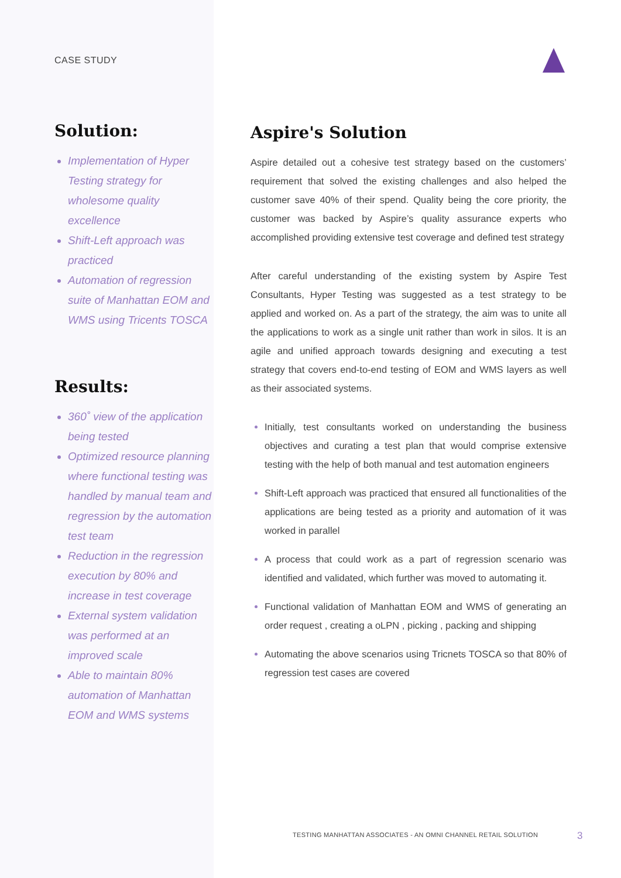CASE STUDY
Solution:
Implementation of Hyper Testing strategy for wholesome quality excellence
Shift-Left approach was practiced
Automation of regression suite of Manhattan EOM and WMS using Tricents TOSCA
Results:
360˚ view of the application being tested
Optimized resource planning where functional testing was handled by manual team and regression by the automation test team
Reduction in the regression execution by 80% and increase in test coverage
External system validation was performed at an improved scale
Able to maintain 80% automation of Manhattan EOM and WMS systems
Aspire's Solution
Aspire detailed out a cohesive test strategy based on the customers’ requirement that solved the existing challenges and also helped the customer save 40% of their spend. Quality being the core priority, the customer was backed by Aspire’s quality assurance experts who accomplished providing extensive test coverage and defined test strategy
After careful understanding of the existing system by Aspire Test Consultants, Hyper Testing was suggested as a test strategy to be applied and worked on. As a part of the strategy, the aim was to unite all the applications to work as a single unit rather than work in silos. It is an agile and unified approach towards designing and executing a test strategy that covers end-to-end testing of EOM and WMS layers as well as their associated systems.
Initially, test consultants worked on understanding the business objectives and curating a test plan that would comprise extensive testing with the help of both manual and test automation engineers
Shift-Left approach was practiced that ensured all functionalities of the applications are being tested as a priority and automation of it was worked in parallel
A process that could work as a part of regression scenario was identified and validated, which further was moved to automating it.
Functional validation of Manhattan EOM and WMS of generating an order request , creating a oLPN , picking , packing and shipping
Automating the above scenarios using Tricnets TOSCA so that 80% of regression test cases are covered
TESTING MANHATTAN ASSOCIATES - AN OMNI CHANNEL RETAIL SOLUTION
3